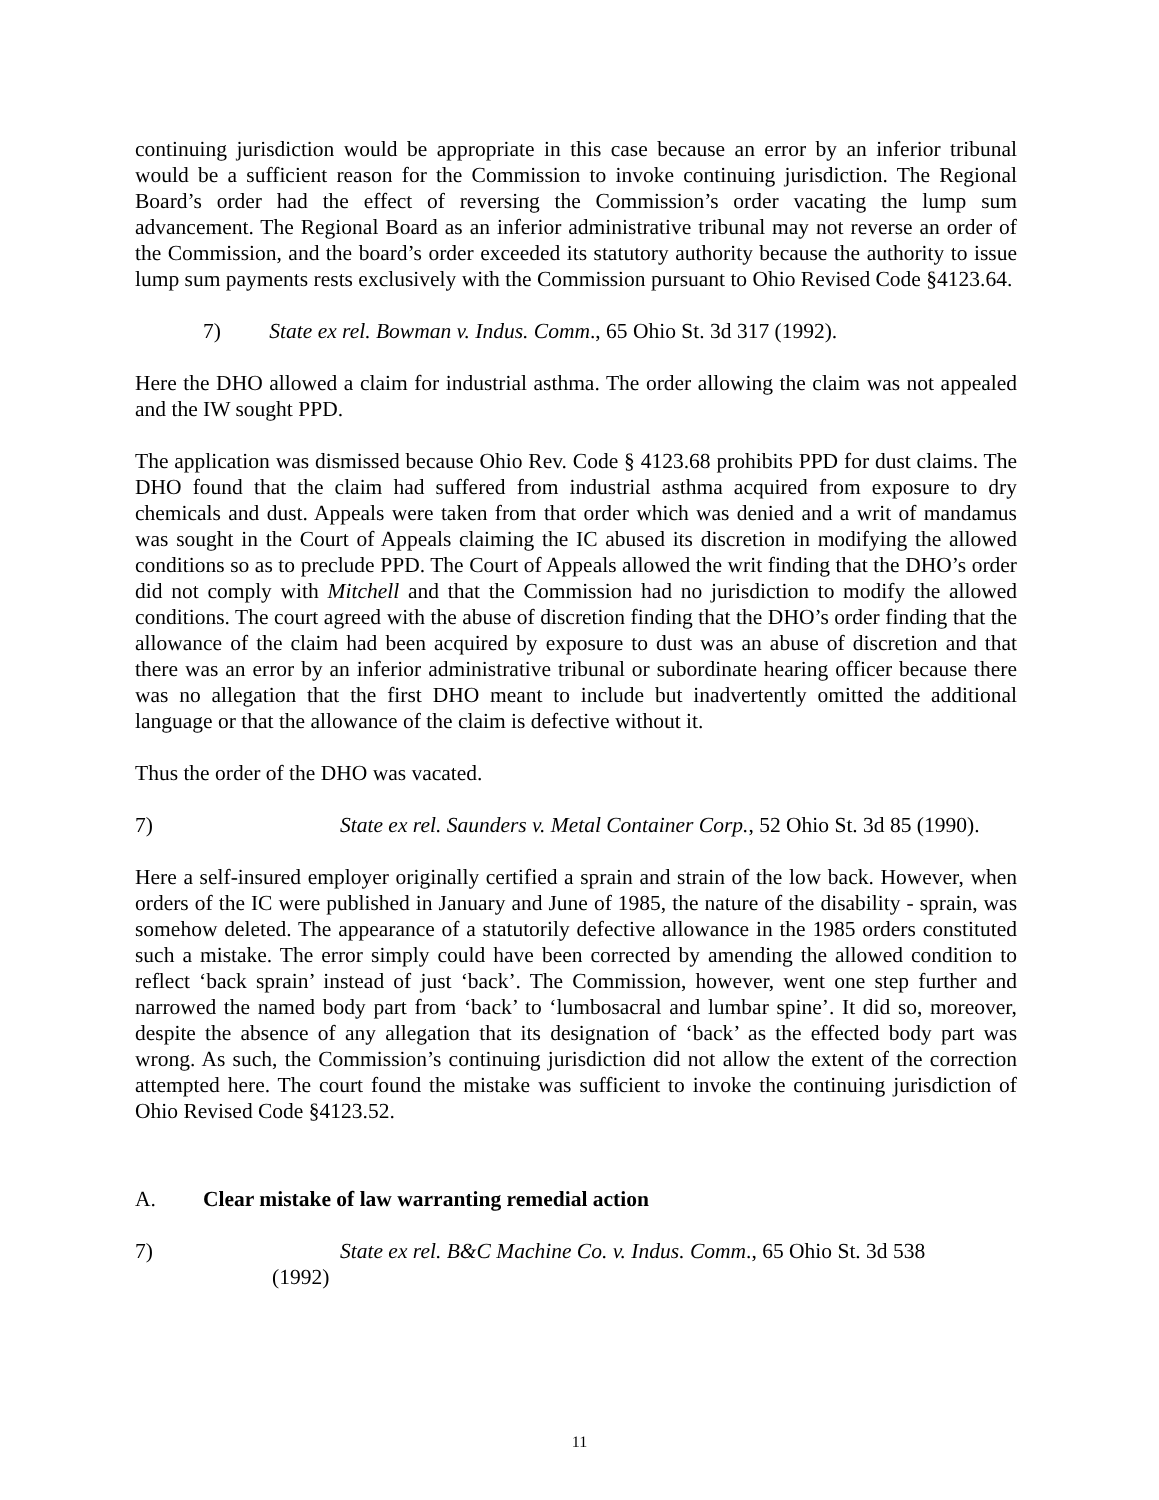continuing jurisdiction would be appropriate in this case because an error by an inferior tribunal would be a sufficient reason for the Commission to invoke continuing jurisdiction. The Regional Board’s order had the effect of reversing the Commission’s order vacating the lump sum advancement. The Regional Board as an inferior administrative tribunal may not reverse an order of the Commission, and the board’s order exceeded its statutory authority because the authority to issue lump sum payments rests exclusively with the Commission pursuant to Ohio Revised Code §4123.64.
7) State ex rel. Bowman v. Indus. Comm., 65 Ohio St. 3d 317 (1992).
Here the DHO allowed a claim for industrial asthma. The order allowing the claim was not appealed and the IW sought PPD.
The application was dismissed because Ohio Rev. Code § 4123.68 prohibits PPD for dust claims. The DHO found that the claim had suffered from industrial asthma acquired from exposure to dry chemicals and dust. Appeals were taken from that order which was denied and a writ of mandamus was sought in the Court of Appeals claiming the IC abused its discretion in modifying the allowed conditions so as to preclude PPD. The Court of Appeals allowed the writ finding that the DHO’s order did not comply with Mitchell and that the Commission had no jurisdiction to modify the allowed conditions. The court agreed with the abuse of discretion finding that the DHO’s order finding that the allowance of the claim had been acquired by exposure to dust was an abuse of discretion and that there was an error by an inferior administrative tribunal or subordinate hearing officer because there was no allegation that the first DHO meant to include but inadvertently omitted the additional language or that the allowance of the claim is defective without it.
Thus the order of the DHO was vacated.
7) State ex rel. Saunders v. Metal Container Corp., 52 Ohio St. 3d 85 (1990).
Here a self-insured employer originally certified a sprain and strain of the low back. However, when orders of the IC were published in January and June of 1985, the nature of the disability - sprain, was somehow deleted. The appearance of a statutorily defective allowance in the 1985 orders constituted such a mistake. The error simply could have been corrected by amending the allowed condition to reflect ‘back sprain’ instead of just ‘back’. The Commission, however, went one step further and narrowed the named body part from ‘back’ to ‘lumbosacral and lumbar spine’. It did so, moreover, despite the absence of any allegation that its designation of ‘back’ as the effected body part was wrong. As such, the Commission’s continuing jurisdiction did not allow the extent of the correction attempted here. The court found the mistake was sufficient to invoke the continuing jurisdiction of Ohio Revised Code §4123.52.
A. Clear mistake of law warranting remedial action
7) State ex rel. B&C Machine Co. v. Indus. Comm., 65 Ohio St. 3d 538
(1992)
11